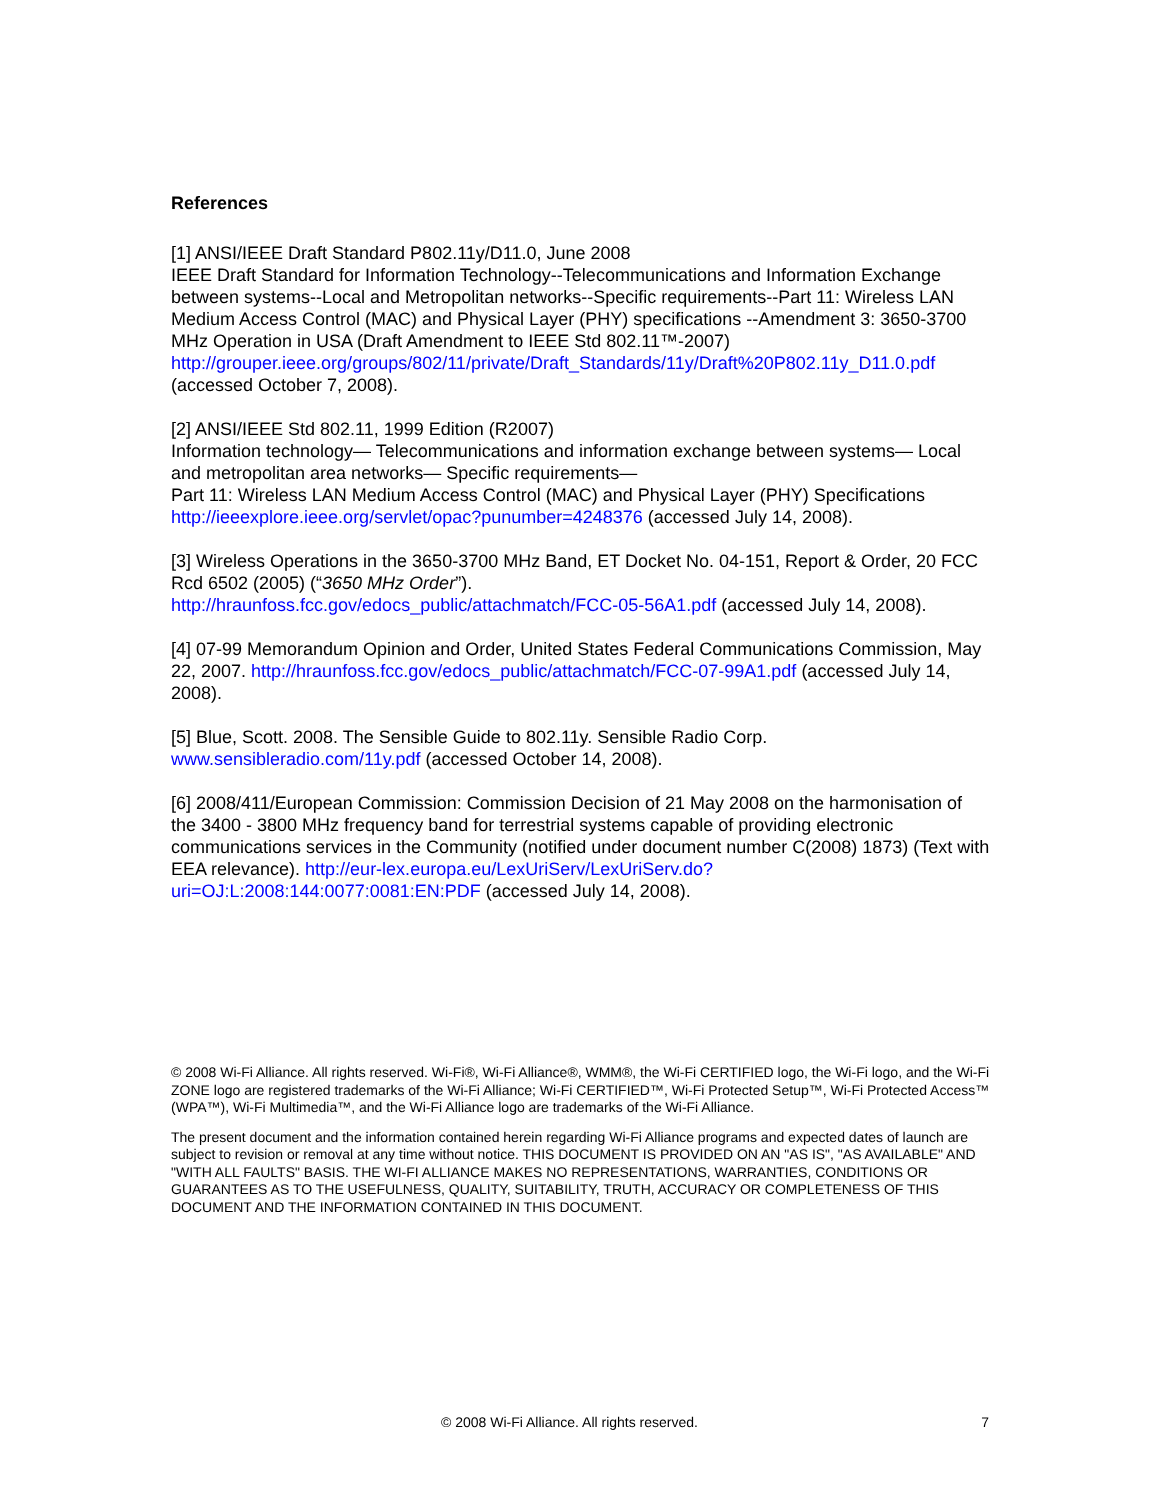References
[1] ANSI/IEEE Draft Standard P802.11y/D11.0, June 2008
IEEE Draft Standard for Information Technology--Telecommunications and Information Exchange between systems--Local and Metropolitan networks--Specific requirements--Part 11: Wireless LAN Medium Access Control (MAC) and Physical Layer (PHY) specifications --Amendment 3: 3650-3700 MHz Operation in USA (Draft Amendment to IEEE Std 802.11™-2007)
http://grouper.ieee.org/groups/802/11/private/Draft_Standards/11y/Draft%20P802.11y_D11.0.pdf
(accessed October 7, 2008).
[2] ANSI/IEEE Std 802.11, 1999 Edition (R2007)
Information technology— Telecommunications and information exchange between systems— Local and metropolitan area networks— Specific requirements—
Part 11: Wireless LAN Medium Access Control (MAC) and Physical Layer (PHY) Specifications http://ieeexplore.ieee.org/servlet/opac?punumber=4248376 (accessed July 14, 2008).
[3] Wireless Operations in the 3650-3700 MHz Band, ET Docket No. 04-151, Report & Order, 20 FCC Rcd 6502 (2005) (“3650 MHz Order”).
http://hraunfoss.fcc.gov/edocs_public/attachmatch/FCC-05-56A1.pdf (accessed July 14, 2008).
[4] 07-99 Memorandum Opinion and Order, United States Federal Communications Commission, May 22, 2007. http://hraunfoss.fcc.gov/edocs_public/attachmatch/FCC-07-99A1.pdf (accessed July 14, 2008).
[5] Blue, Scott. 2008. The Sensible Guide to 802.11y. Sensible Radio Corp.
www.sensibleradio.com/11y.pdf (accessed October 14, 2008).
[6] 2008/411/European Commission: Commission Decision of 21 May 2008 on the harmonisation of the 3400 - 3800 MHz frequency band for terrestrial systems capable of providing electronic communications services in the Community (notified under document number C(2008) 1873) (Text with EEA relevance). http://eur-lex.europa.eu/LexUriServ/LexUriServ.do?uri=OJ:L:2008:144:0077:0081:EN:PDF (accessed July 14, 2008).
© 2008 Wi-Fi Alliance. All rights reserved. Wi-Fi®, Wi-Fi Alliance®, WMM®, the Wi-Fi CERTIFIED logo, the Wi-Fi logo, and the Wi-Fi ZONE logo are registered trademarks of the Wi-Fi Alliance; Wi-Fi CERTIFIED™, Wi-Fi Protected Setup™, Wi-Fi Protected Access™ (WPA™), Wi-Fi Multimedia™, and the Wi-Fi Alliance logo are trademarks of the Wi-Fi Alliance.
The present document and the information contained herein regarding Wi-Fi Alliance programs and expected dates of launch are subject to revision or removal at any time without notice. THIS DOCUMENT IS PROVIDED ON AN "AS IS", "AS AVAILABLE" AND "WITH ALL FAULTS" BASIS. THE WI-FI ALLIANCE MAKES NO REPRESENTATIONS, WARRANTIES, CONDITIONS OR GUARANTEES AS TO THE USEFULNESS, QUALITY, SUITABILITY, TRUTH, ACCURACY OR COMPLETENESS OF THIS DOCUMENT AND THE INFORMATION CONTAINED IN THIS DOCUMENT.
© 2008 Wi-Fi Alliance. All rights reserved. 7